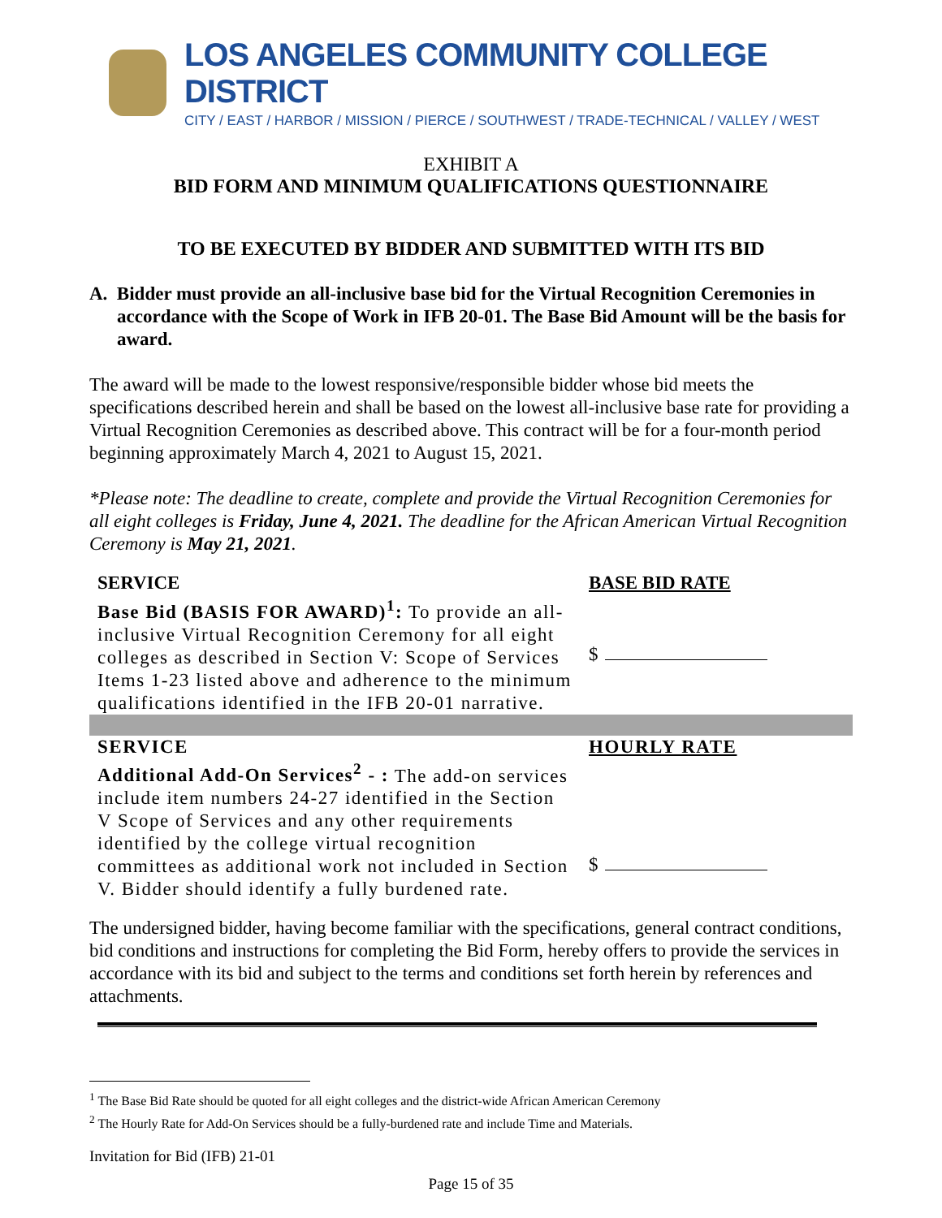LOS ANGELES COMMUNITY COLLEGE DISTRICT
CITY / EAST / HARBOR / MISSION / PIERCE / SOUTHWEST / TRADE-TECHNICAL / VALLEY / WEST
EXHIBIT A
BID FORM AND MINIMUM QUALIFICATIONS QUESTIONNAIRE
TO BE EXECUTED BY BIDDER AND SUBMITTED WITH ITS BID
A. Bidder must provide an all-inclusive base bid for the Virtual Recognition Ceremonies in accordance with the Scope of Work in IFB 20-01. The Base Bid Amount will be the basis for award.
The award will be made to the lowest responsive/responsible bidder whose bid meets the specifications described herein and shall be based on the lowest all-inclusive base rate for providing a Virtual Recognition Ceremonies as described above. This contract will be for a four-month period beginning approximately March 4, 2021 to August 15, 2021.
*Please note: The deadline to create, complete and provide the Virtual Recognition Ceremonies for all eight colleges is Friday, June 4, 2021. The deadline for the African American Virtual Recognition Ceremony is May 21, 2021.
| SERVICE | BASE BID RATE |
| Base Bid (BASIS FOR AWARD)<sup>1</sup>: To provide an all-inclusive Virtual Recognition Ceremony for all eight colleges as described in Section V: Scope of Services Items 1-23 listed above and adherence to the minimum qualifications identified in the IFB 20-01 narrative. | $ |
| SERVICE | HOURLY RATE |
| Additional Add-On Services<sup>2</sup> - : The add-on services include item numbers 24-27 identified in the Section V Scope of Services and any other requirements identified by the college virtual recognition committees as additional work not included in Section V. Bidder should identify a fully burdened rate. | $ |
The undersigned bidder, having become familiar with the specifications, general contract conditions, bid conditions and instructions for completing the Bid Form, hereby offers to provide the services in accordance with its bid and subject to the terms and conditions set forth herein by references and attachments.
<sup>1</sup> The Base Bid Rate should be quoted for all eight colleges and the district-wide African American Ceremony
<sup>2</sup> The Hourly Rate for Add-On Services should be a fully-burdened rate and include Time and Materials.
Invitation for Bid (IFB) 21-01
Page 15 of 35